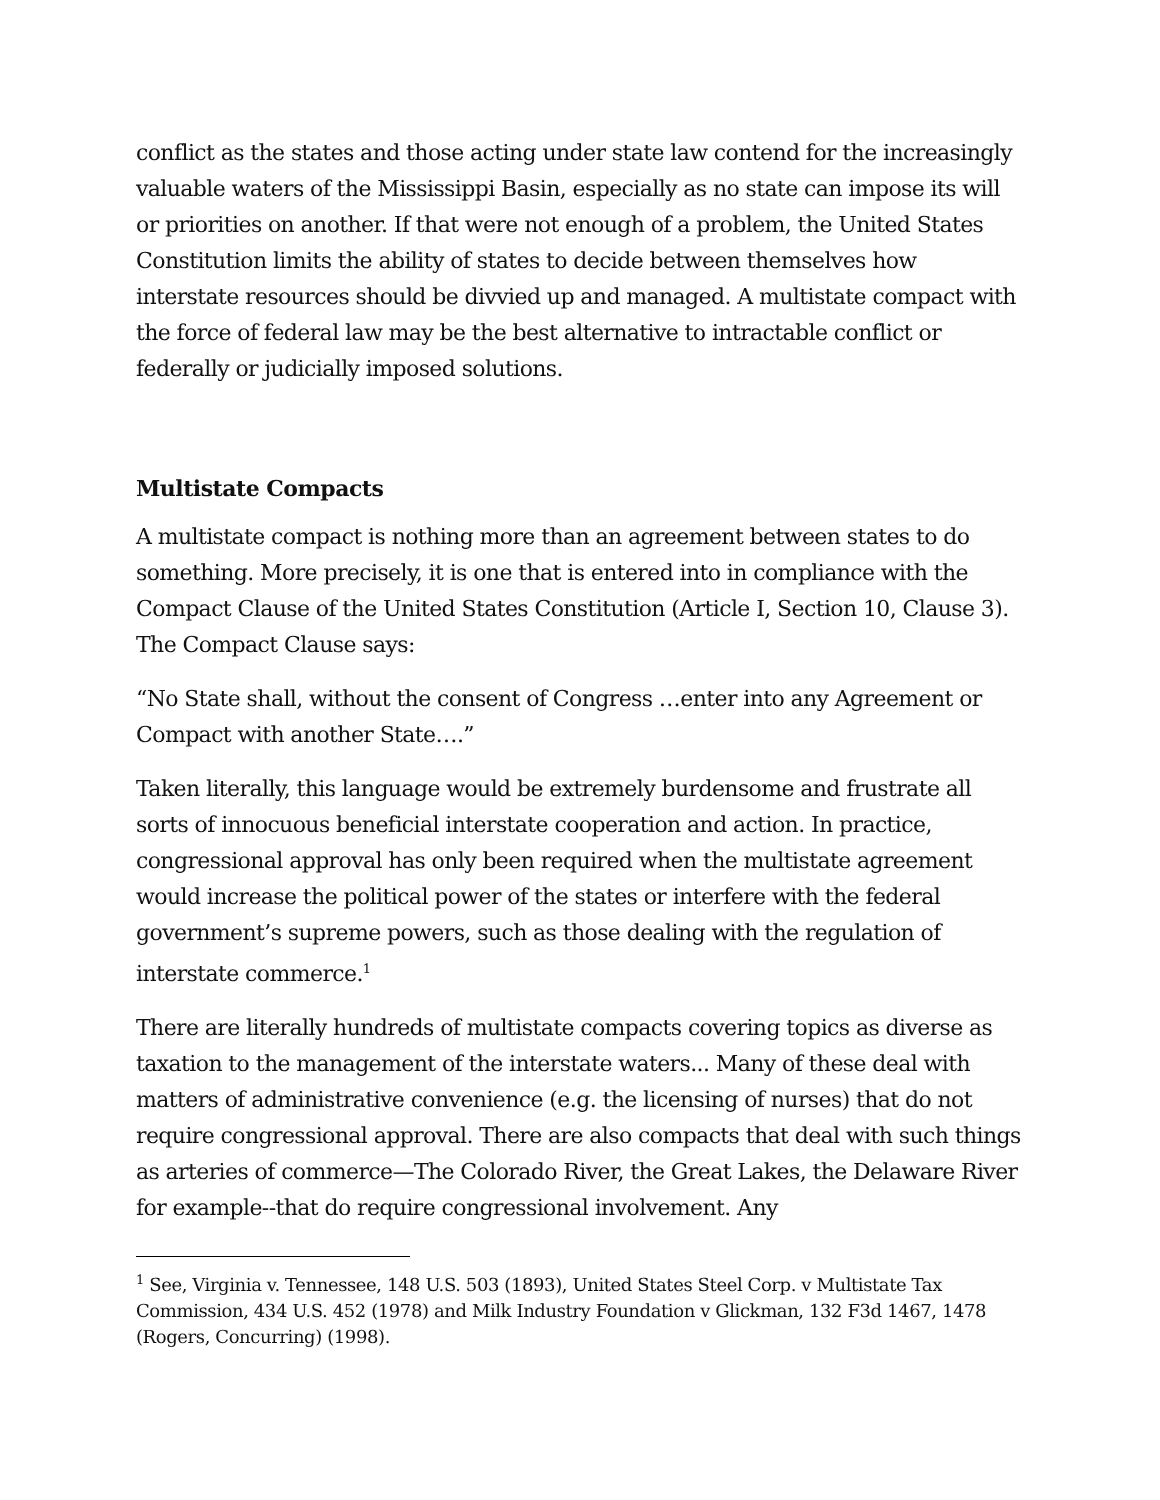conflict as the states and those acting under state law contend for the increasingly valuable waters of the Mississippi Basin, especially as no state can impose its will or priorities on another. If that were not enough of a problem, the United States Constitution limits the ability of states to decide between themselves how interstate resources should be divvied up and managed. A multistate compact with the force of federal law may be the best alternative to intractable conflict or federally or judicially imposed solutions.
Multistate Compacts
A multistate compact is nothing more than an agreement between states to do something. More precisely, it is one that is entered into in compliance with the Compact Clause of the United States Constitution (Article I, Section 10, Clause 3). The Compact Clause says:
“No State shall, without the consent of Congress …enter into any Agreement or Compact with another State….”
Taken literally, this language would be extremely burdensome and frustrate all sorts of innocuous beneficial interstate cooperation and action. In practice, congressional approval has only been required when the multistate agreement would increase the political power of the states or interfere with the federal government’s supreme powers, such as those dealing with the regulation of interstate commerce.<sup>1</sup>
There are literally hundreds of multistate compacts covering topics as diverse as taxation to the management of the interstate waters... Many of these deal with matters of administrative convenience (e.g. the licensing of nurses) that do not require congressional approval. There are also compacts that deal with such things as arteries of commerce—The Colorado River, the Great Lakes, the Delaware River for example--that do require congressional involvement. Any
<sup>1</sup> See, Virginia v. Tennessee, 148 U.S. 503 (1893), United States Steel Corp. v Multistate Tax Commission, 434 U.S. 452 (1978) and Milk Industry Foundation v Glickman, 132 F3d 1467, 1478 (Rogers, Concurring) (1998).